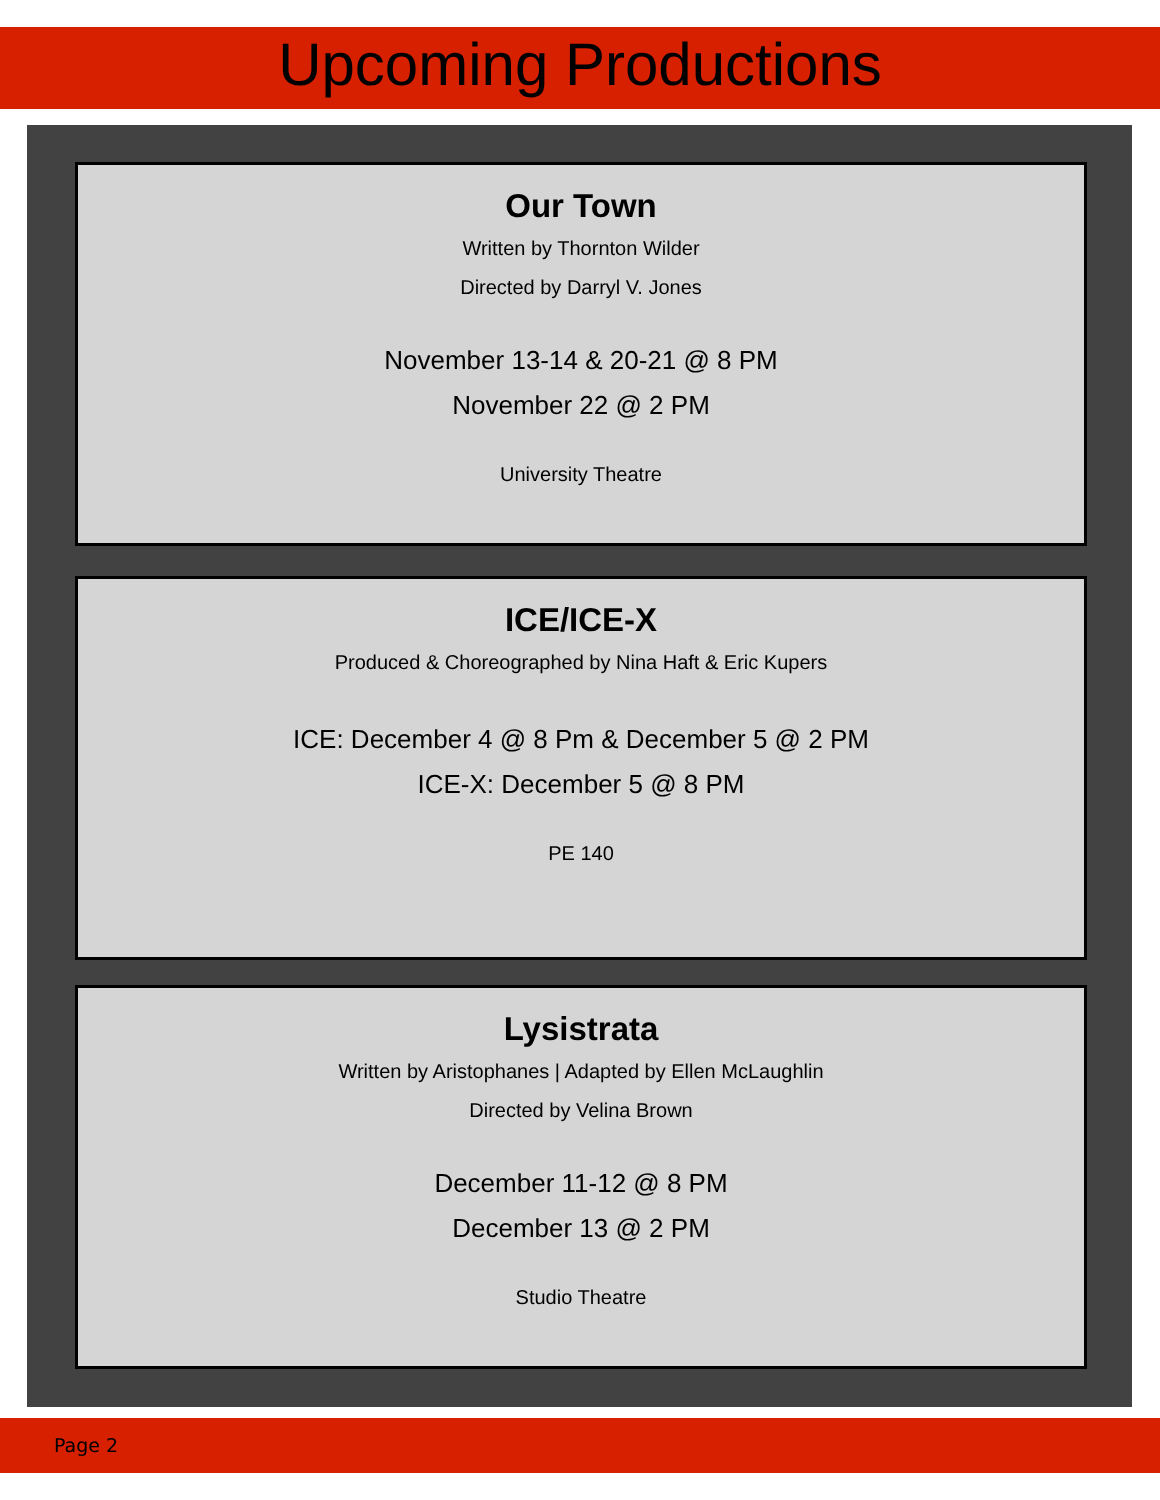Upcoming Productions
Our Town
Written by Thornton Wilder
Directed by Darryl V. Jones
November 13-14 & 20-21 @ 8 PM
November 22 @ 2 PM
University Theatre
ICE/ICE-X
Produced & Choreographed by Nina Haft & Eric Kupers
ICE: December 4 @ 8 Pm & December 5 @ 2 PM
ICE-X: December 5 @ 8 PM
PE 140
Lysistrata
Written by Aristophanes | Adapted by Ellen McLaughlin
Directed by Velina Brown
December 11-12 @ 8 PM
December 13 @ 2 PM
Studio Theatre
Page 2